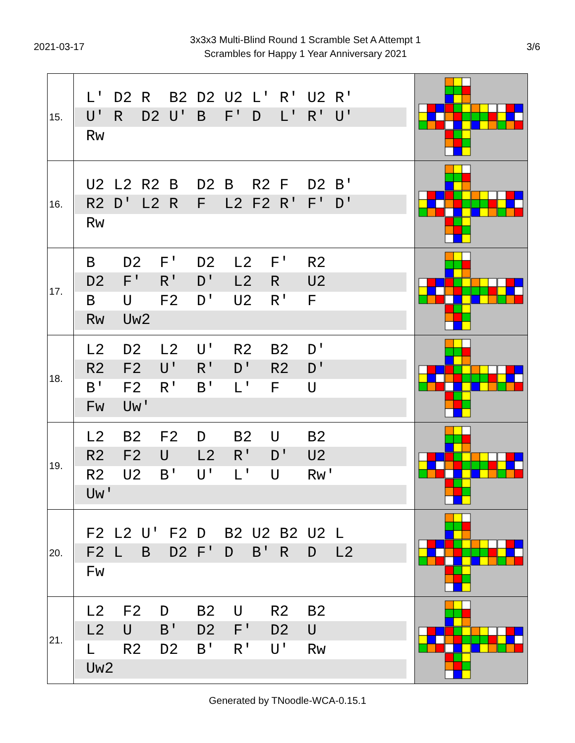2021-03-17
3x3x3 Multi-Blind Round 1 Scramble Set A Attempt 1
Scrambles for Happy 1 Year Anniversary 2021
3/6
| 15. | L' D2 R B2 D2 U2 L' R' U2 R' U' R D2 U' B F' D L' R' U' Rw | |
| 16. | U2 L2 R2 B D2 B R2 F D2 B' R2 D' L2 R F L2 F2 R' F' D' Rw | |
| 17. | B D2 F' D2 L2 F' R2 D2 F' R' D' L2 R U2 B U F2 D' U2 R' F Rw Uw2 | |
| 18. | L2 D2 L2 U' R2 B2 D' R2 F2 U' R' D' R2 D' B' F2 R' B' L' F U Fw Uw' | |
| 19. | L2 B2 F2 D B2 U B2 R2 F2 U L2 R' D' U2 R2 U2 B' U' L' U Rw' Uw' | |
| 20. | F2 L2 U' F2 D B2 U2 B2 U2 L F2 L B D2 F' D B' R D L2 Fw | |
| 21. | L2 F2 D B2 U R2 B2 L2 U B' D2 F' D2 U L R2 D2 B' R' U' Rw Uw2 | |
Generated by TNoodle-WCA-0.15.1